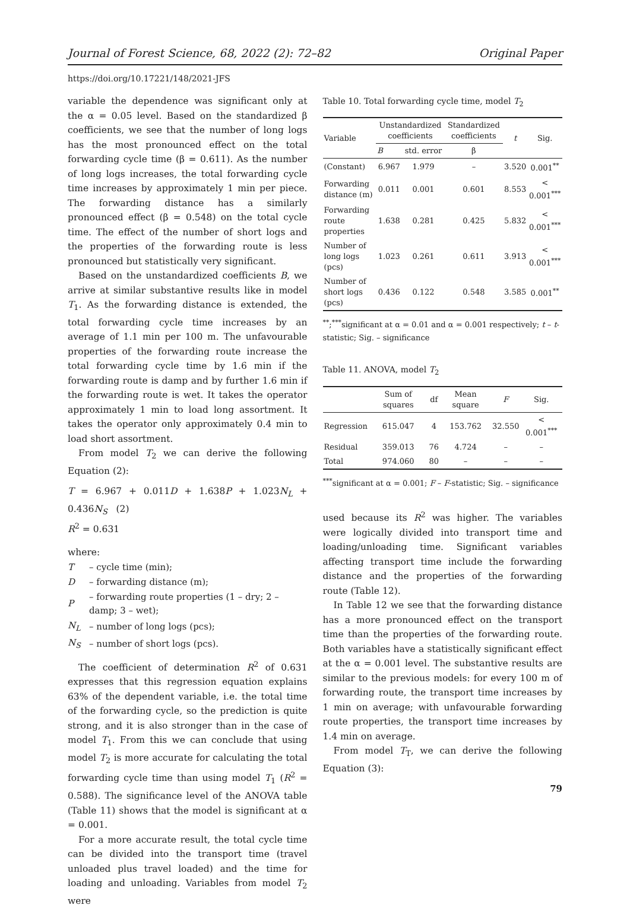Journal of Forest Science, 68, 2022 (2): 72–82 Original Paper
https://doi.org/10.17221/148/2021-JFS
variable the dependence was significant only at the α = 0.05 level. Based on the standardized β coefficients, we see that the number of long logs has the most pronounced effect on the total forwarding cycle time (β = 0.611). As the number of long logs increases, the total forwarding cycle time increases by approximately 1 min per piece. The forwarding distance has a similarly pronounced effect (β = 0.548) on the total cycle time. The effect of the number of short logs and the properties of the forwarding route is less pronounced but statistically very significant.
Based on the unstandardized coefficients B, we arrive at similar substantive results like in model T<sub>1</sub>. As the forwarding distance is extended, the total forwarding cycle time increases by an average of 1.1 min per 100 m. The unfavourable properties of the forwarding route increase the total forwarding cycle time by 1.6 min if the forwarding route is damp and by further 1.6 min if the forwarding route is wet. It takes the operator approximately 1 min to load long assortment. It takes the operator only approximately 0.4 min to load short assortment.
From model T<sub>2</sub> we can derive the following Equation (2):
T = 6.967 + 0.011D + 1.638P + 1.023N<sub>L</sub> + 0.436N<sub>S</sub> (2)
R<sup>2</sup> = 0.631
where:
| T | – cycle time (min); |
| D | – forwarding distance (m); |
| P | – forwarding route properties (1 – dry; 2 – damp; 3 – wet); |
| N<sub>L</sub> | – number of long logs (pcs); |
| N<sub>S</sub> | – number of short logs (pcs). |
The coefficient of determination R<sup>2</sup> of 0.631 expresses that this regression equation explains 63% of the dependent variable, i.e. the total time of the forwarding cycle, so the prediction is quite strong, and it is also stronger than in the case of model T<sub>1</sub>. From this we can conclude that using model T<sub>2</sub> is more accurate for calculating the total forwarding cycle time than using model T<sub>1</sub> (R<sup>2</sup> = 0.588). The significance level of the ANOVA table (Table 11) shows that the model is significant at α = 0.001.
For a more accurate result, the total cycle time can be divided into the transport time (travel unloaded plus travel loaded) and the time for loading and unloading. Variables from model T<sub>2</sub> were
Table 10. Total forwarding cycle time, model T<sub>2</sub>
| Variable | Unstandardized coefficients | | Standardized coefficients | t | Sig. |
| --- | --- | --- | --- | --- | --- |
| | B | std. error | β | | |
| (Constant) | 6.967 | 1.979 | – | 3.520 | 0.001<sup>**</sup> |
| Forwarding distance (m) | 0.011 | 0.001 | 0.601 | 8.553 | < 0.001<sup>***</sup> |
| Forwarding route properties | 1.638 | 0.281 | 0.425 | 5.832 | < 0.001<sup>***</sup> |
| Number of long logs (pcs) | 1.023 | 0.261 | 0.611 | 3.913 | < 0.001<sup>***</sup> |
| Number of short logs (pcs) | 0.436 | 0.122 | 0.548 | 3.585 | 0.001<sup>**</sup> |
<sup>**</sup>;<sup>***</sup>significant at α = 0.01 and α = 0.001 respectively; t – t-statistic; Sig. – significance
Table 11. ANOVA, model T<sub>2</sub>
| | Sum of squares | df | Mean square | F | Sig. |
| --- | --- | --- | --- | --- | --- |
| Regression | 615.047 | 4 | 153.762 | 32.550 | < 0.001<sup>***</sup> |
| Residual | 359.013 | 76 | 4.724 | – | – |
| Total | 974.060 | 80 | – | – | – |
<sup>***</sup> significant at α = 0.001; F – F-statistic; Sig. – significance
used because its R<sup>2</sup> was higher. The variables were logically divided into transport time and loading/unloading time. Significant variables affecting transport time include the forwarding distance and the properties of the forwarding route (Table 12).
In Table 12 we see that the forwarding distance has a more pronounced effect on the transport time than the properties of the forwarding route. Both variables have a statistically significant effect at the α = 0.001 level. The substantive results are similar to the previous models: for every 100 m of forwarding route, the transport time increases by 1 min on average; with unfavourable forwarding route properties, the transport time increases by 1.4 min on average.
From model T<sub>T</sub>, we can derive the following Equation (3):
79